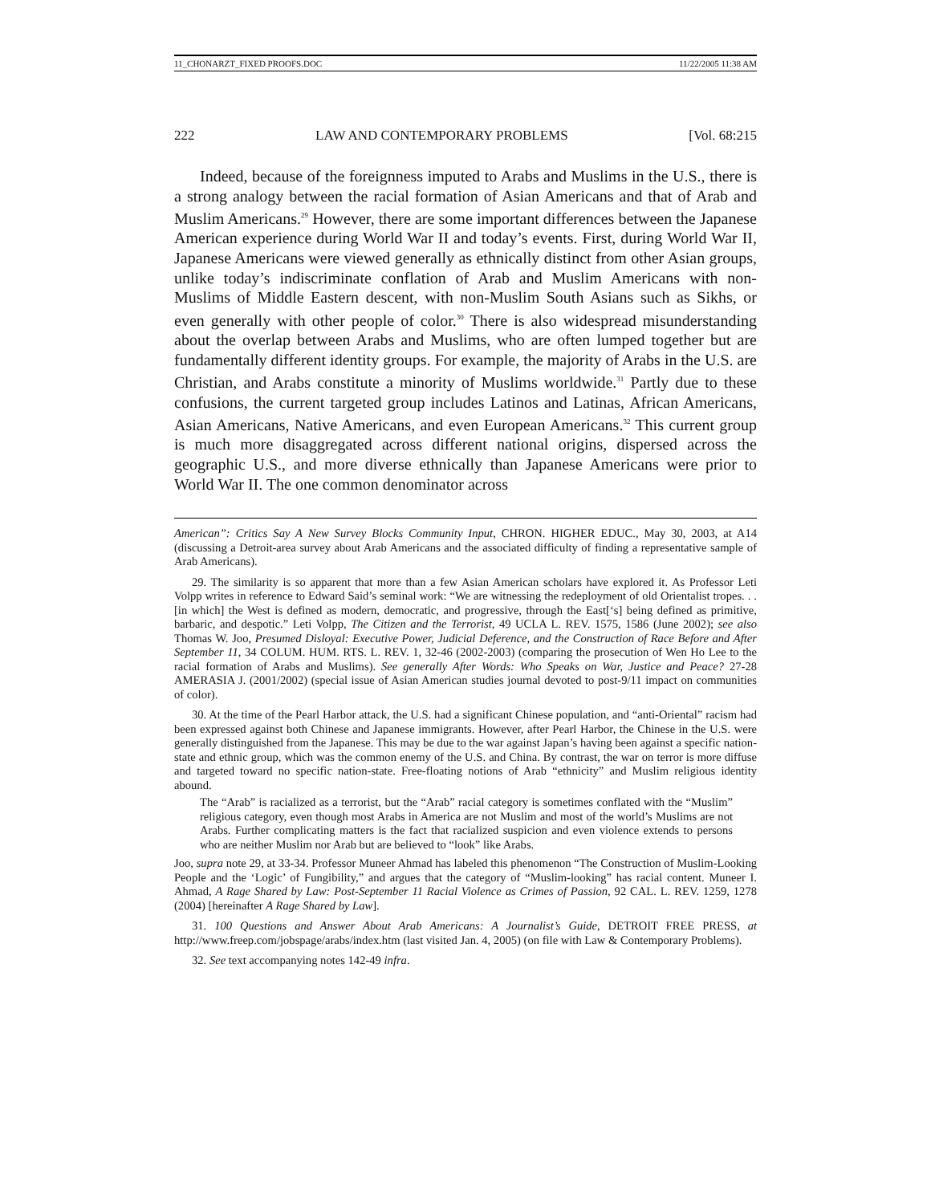11_CHONARZT_FIXED PROOFS.DOC 11/22/2005 11:38 AM
222 LAW AND CONTEMPORARY PROBLEMS [Vol. 68:215
Indeed, because of the foreignness imputed to Arabs and Muslims in the U.S., there is a strong analogy between the racial formation of Asian Americans and that of Arab and Muslim Americans.<sup>29</sup> However, there are some important differences between the Japanese American experience during World War II and today’s events. First, during World War II, Japanese Americans were viewed generally as ethnically distinct from other Asian groups, unlike today’s indiscriminate conflation of Arab and Muslim Americans with non-Muslims of Middle Eastern descent, with non-Muslim South Asians such as Sikhs, or even generally with other people of color.<sup>30</sup> There is also widespread misunderstanding about the overlap between Arabs and Muslims, who are often lumped together but are fundamentally different identity groups. For example, the majority of Arabs in the U.S. are Christian, and Arabs constitute a minority of Muslims worldwide.<sup>31</sup> Partly due to these confusions, the current targeted group includes Latinos and Latinas, African Americans, Asian Americans, Native Americans, and even European Americans.<sup>32</sup> This current group is much more disaggregated across different national origins, dispersed across the geographic U.S., and more diverse ethnically than Japanese Americans were prior to World War II. The one common denominator across
American”: Critics Say A New Survey Blocks Community Input, CHRON. HIGHER EDUC., May 30, 2003, at A14 (discussing a Detroit-area survey about Arab Americans and the associated difficulty of finding a representative sample of Arab Americans).
29. The similarity is so apparent that more than a few Asian American scholars have explored it. As Professor Leti Volpp writes in reference to Edward Said’s seminal work: “We are witnessing the redeployment of old Orientalist tropes. . . [in which] the West is defined as modern, democratic, and progressive, through the East[‘s] being defined as primitive, barbaric, and despotic.” Leti Volpp, The Citizen and the Terrorist, 49 UCLA L. REV. 1575, 1586 (June 2002); see also Thomas W. Joo, Presumed Disloyal: Executive Power, Judicial Deference, and the Construction of Race Before and After September 11, 34 COLUM. HUM. RTS. L. REV. 1, 32-46 (2002-2003) (comparing the prosecution of Wen Ho Lee to the racial formation of Arabs and Muslims). See generally After Words: Who Speaks on War, Justice and Peace? 27-28 AMERASIA J. (2001/2002) (special issue of Asian American studies journal devoted to post-9/11 impact on communities of color).
30. At the time of the Pearl Harbor attack, the U.S. had a significant Chinese population, and “anti-Oriental” racism had been expressed against both Chinese and Japanese immigrants. However, after Pearl Harbor, the Chinese in the U.S. were generally distinguished from the Japanese. This may be due to the war against Japan’s having been against a specific nation-state and ethnic group, which was the common enemy of the U.S. and China. By contrast, the war on terror is more diffuse and targeted toward no specific nation-state. Free-floating notions of Arab “ethnicity” and Muslim religious identity abound.
The “Arab” is racialized as a terrorist, but the “Arab” racial category is sometimes conflated with the “Muslim” religious category, even though most Arabs in America are not Muslim and most of the world’s Muslims are not Arabs. Further complicating matters is the fact that racialized suspicion and even violence extends to persons who are neither Muslim nor Arab but are believed to “look” like Arabs.
Joo, supra note 29, at 33-34. Professor Muneer Ahmad has labeled this phenomenon “The Construction of Muslim-Looking People and the ‘Logic’ of Fungibility,” and argues that the category of “Muslim-looking” has racial content. Muneer I. Ahmad, A Rage Shared by Law: Post-September 11 Racial Violence as Crimes of Passion, 92 CAL. L. REV. 1259, 1278 (2004) [hereinafter A Rage Shared by Law].
31. 100 Questions and Answer About Arab Americans: A Journalist’s Guide, DETROIT FREE PRESS, at http://www.freep.com/jobspage/arabs/index.htm (last visited Jan. 4, 2005) (on file with Law & Contemporary Problems).
32. See text accompanying notes 142-49 infra.